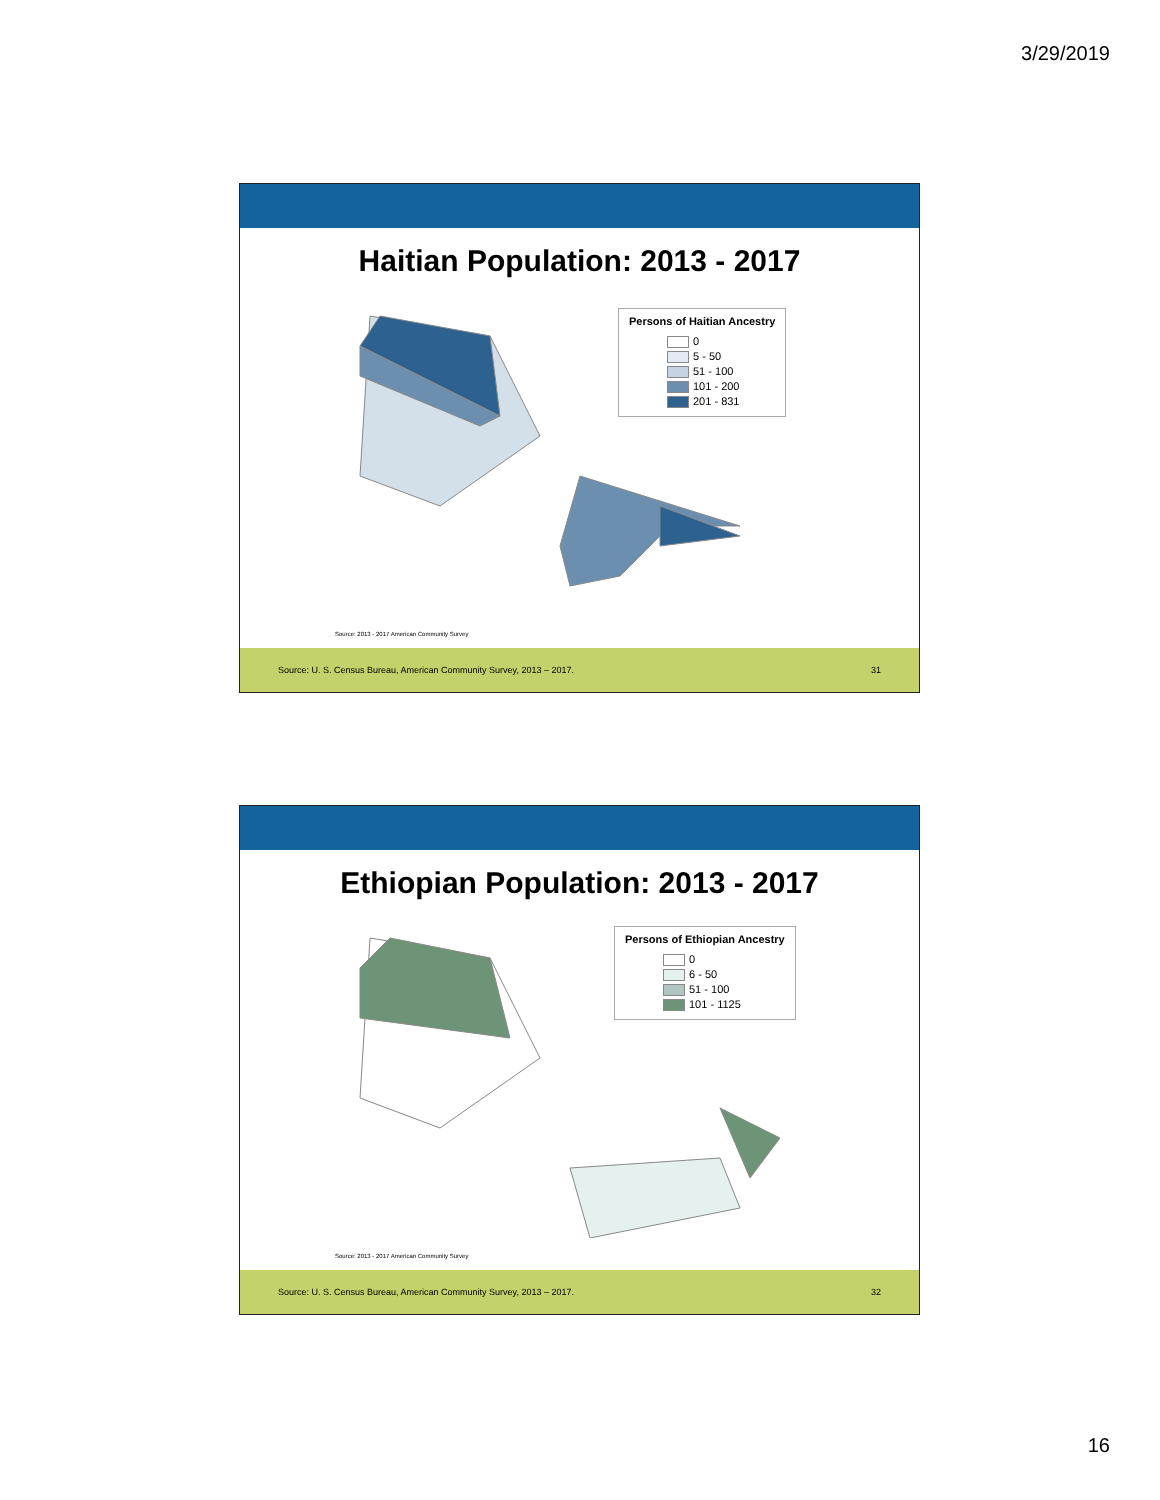3/29/2019
Haitian Population: 2013 - 2017
Persons of Haitian Ancestry
0
5 - 50
51 - 100
101 - 200
201 - 831
Source: 2013 - 2017 American Community Survey
Source: U. S. Census Bureau, American Community Survey, 2013 – 2017. 31
Ethiopian Population: 2013 - 2017
Persons of Ethiopian Ancestry
0
6 - 50
51 - 100
101 - 1125
Source: 2013 - 2017 American Community Survey
Source: U. S. Census Bureau, American Community Survey, 2013 – 2017. 32
16